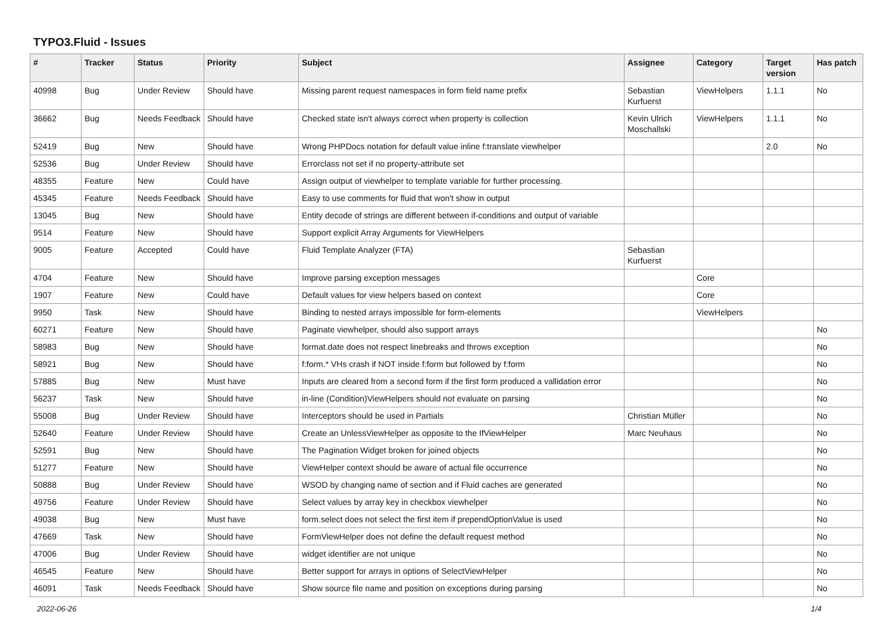TYPO3.Fluid - Issues
| # | Tracker | Status | Priority | Subject | Assignee | Category | Target version | Has patch |
| --- | --- | --- | --- | --- | --- | --- | --- | --- |
| 40998 | Bug | Under Review | Should have | Missing parent request namespaces in form field name prefix | Sebastian Kurfuerst | ViewHelpers | 1.1.1 | No |
| 36662 | Bug | Needs Feedback | Should have | Checked state isn't always correct when property is collection | Kevin Ulrich Moschallski | ViewHelpers | 1.1.1 | No |
| 52419 | Bug | New | Should have | Wrong PHPDocs notation for default value inline f:translate viewhelper | | | 2.0 | No |
| 52536 | Bug | Under Review | Should have | Errorclass not set if no property-attribute set | | | | |
| 48355 | Feature | New | Could have | Assign output of viewhelper to template variable for further processing. | | | | |
| 45345 | Feature | Needs Feedback | Should have | Easy to use comments for fluid that won't show in output | | | | |
| 13045 | Bug | New | Should have | Entity decode of strings are different between if-conditions and output of variable | | | | |
| 9514 | Feature | New | Should have | Support explicit Array Arguments for ViewHelpers | | | | |
| 9005 | Feature | Accepted | Could have | Fluid Template Analyzer (FTA) | Sebastian Kurfuerst | | | |
| 4704 | Feature | New | Should have | Improve parsing exception messages | | Core | | |
| 1907 | Feature | New | Could have | Default values for view helpers based on context | | Core | | |
| 9950 | Task | New | Should have | Binding to nested arrays impossible for form-elements | | ViewHelpers | | |
| 60271 | Feature | New | Should have | Paginate viewhelper, should also support arrays | | | | No |
| 58983 | Bug | New | Should have | format.date does not respect linebreaks and throws exception | | | | No |
| 58921 | Bug | New | Should have | f:form.* VHs crash if NOT inside f:form but followed by f:form | | | | No |
| 57885 | Bug | New | Must have | Inputs are cleared from a second form if the first form produced a vallidation error | | | | No |
| 56237 | Task | New | Should have | in-line (Condition)ViewHelpers should not evaluate on parsing | | | | No |
| 55008 | Bug | Under Review | Should have | Interceptors should be used in Partials | Christian Müller | | | No |
| 52640 | Feature | Under Review | Should have | Create an UnlessViewHelper as opposite to the IfViewHelper | Marc Neuhaus | | | No |
| 52591 | Bug | New | Should have | The Pagination Widget broken for joined objects | | | | No |
| 51277 | Feature | New | Should have | ViewHelper context should be aware of actual file occurrence | | | | No |
| 50888 | Bug | Under Review | Should have | WSOD by changing name of section and if Fluid caches are generated | | | | No |
| 49756 | Feature | Under Review | Should have | Select values by array key in checkbox viewhelper | | | | No |
| 49038 | Bug | New | Must have | form.select does not select the first item if prependOptionValue is used | | | | No |
| 47669 | Task | New | Should have | FormViewHelper does not define the default request method | | | | No |
| 47006 | Bug | Under Review | Should have | widget identifier are not unique | | | | No |
| 46545 | Feature | New | Should have | Better support for arrays in options of SelectViewHelper | | | | No |
| 46091 | Task | Needs Feedback | Should have | Show source file name and position on exceptions during parsing | | | | No |
2022-06-26 1/4